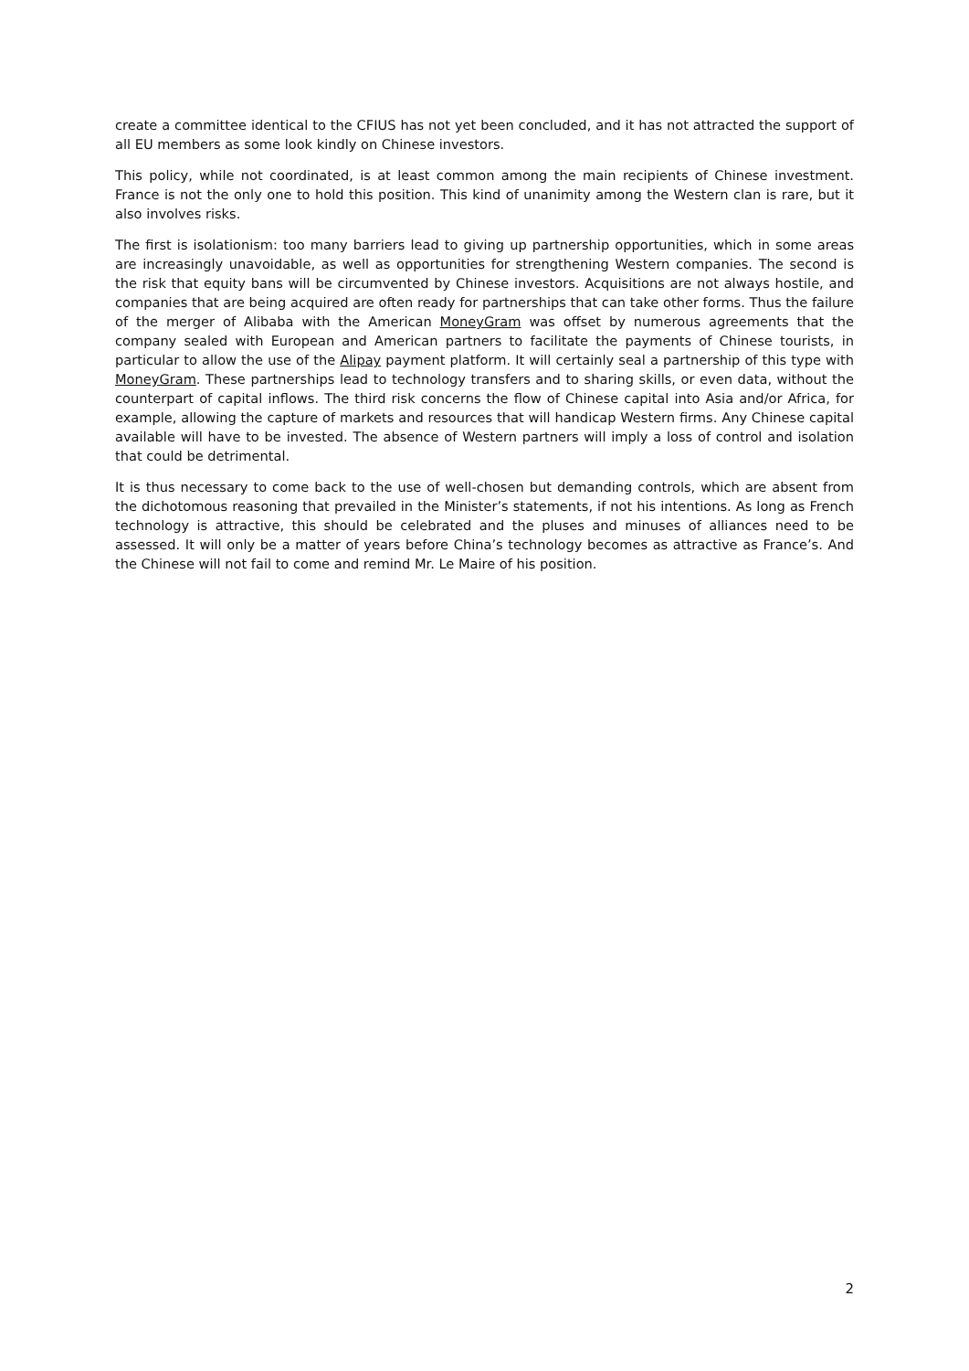create a committee identical to the CFIUS has not yet been concluded, and it has not attracted the support of all EU members as some look kindly on Chinese investors.
This policy, while not coordinated, is at least common among the main recipients of Chinese investment. France is not the only one to hold this position. This kind of unanimity among the Western clan is rare, but it also involves risks.
The first is isolationism: too many barriers lead to giving up partnership opportunities, which in some areas are increasingly unavoidable, as well as opportunities for strengthening Western companies. The second is the risk that equity bans will be circumvented by Chinese investors. Acquisitions are not always hostile, and companies that are being acquired are often ready for partnerships that can take other forms. Thus the failure of the merger of Alibaba with the American MoneyGram was offset by numerous agreements that the company sealed with European and American partners to facilitate the payments of Chinese tourists, in particular to allow the use of the Alipay payment platform. It will certainly seal a partnership of this type with MoneyGram. These partnerships lead to technology transfers and to sharing skills, or even data, without the counterpart of capital inflows. The third risk concerns the flow of Chinese capital into Asia and/or Africa, for example, allowing the capture of markets and resources that will handicap Western firms. Any Chinese capital available will have to be invested. The absence of Western partners will imply a loss of control and isolation that could be detrimental.
It is thus necessary to come back to the use of well-chosen but demanding controls, which are absent from the dichotomous reasoning that prevailed in the Minister’s statements, if not his intentions. As long as French technology is attractive, this should be celebrated and the pluses and minuses of alliances need to be assessed. It will only be a matter of years before China’s technology becomes as attractive as France’s. And the Chinese will not fail to come and remind Mr. Le Maire of his position.
2